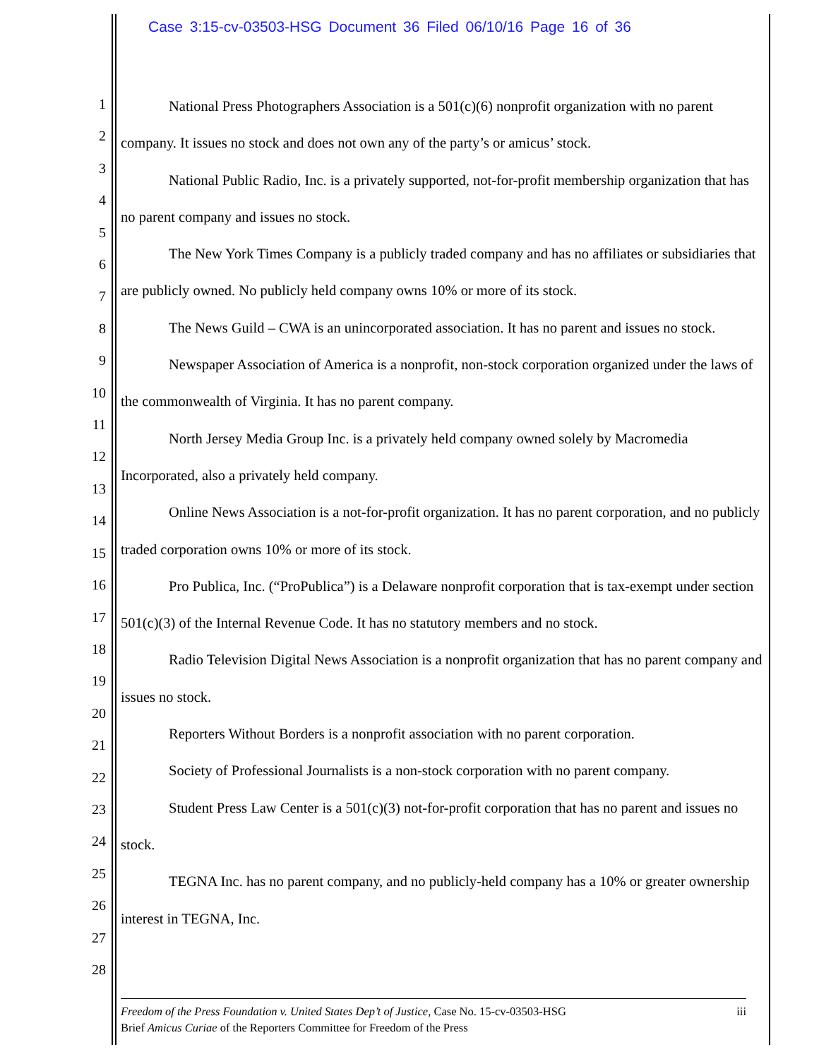Case 3:15-cv-03503-HSG Document 36 Filed 06/10/16 Page 16 of 36
1
2
3
4
5
6
7
8
9
10
11
12
13
14
15
16
17
18
19
20
21
22
23
24
25
26
27
28
National Press Photographers Association is a 501(c)(6) nonprofit organization with no parent company. It issues no stock and does not own any of the party’s or amicus’ stock.
National Public Radio, Inc. is a privately supported, not-for-profit membership organization that has no parent company and issues no stock.
The New York Times Company is a publicly traded company and has no affiliates or subsidiaries that are publicly owned. No publicly held company owns 10% or more of its stock.
The News Guild – CWA is an unincorporated association. It has no parent and issues no stock.
Newspaper Association of America is a nonprofit, non-stock corporation organized under the laws of the commonwealth of Virginia. It has no parent company.
North Jersey Media Group Inc. is a privately held company owned solely by Macromedia Incorporated, also a privately held company.
Online News Association is a not-for-profit organization. It has no parent corporation, and no publicly traded corporation owns 10% or more of its stock.
Pro Publica, Inc. (“ProPublica”) is a Delaware nonprofit corporation that is tax-exempt under section 501(c)(3) of the Internal Revenue Code. It has no statutory members and no stock.
Radio Television Digital News Association is a nonprofit organization that has no parent company and issues no stock.
Reporters Without Borders is a nonprofit association with no parent corporation.
Society of Professional Journalists is a non-stock corporation with no parent company.
Student Press Law Center is a 501(c)(3) not-for-profit corporation that has no parent and issues no stock.
TEGNA Inc. has no parent company, and no publicly-held company has a 10% or greater ownership interest in TEGNA, Inc.
iii Freedom of the Press Foundation v. United States Dep’t of Justice, Case No. 15-cv-03503-HSG
Brief Amicus Curiae of the Reporters Committee for Freedom of the Press